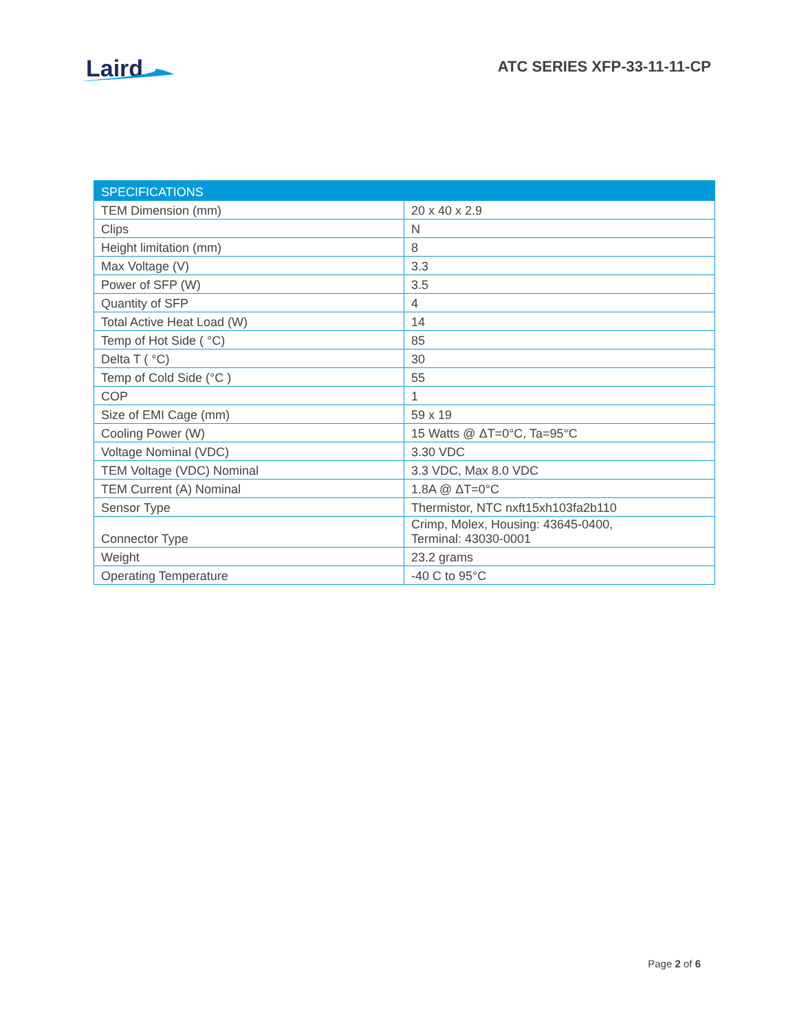Laird
ATC SERIES XFP-33-11-11-CP
| SPECIFICATIONS | |
| --- | --- |
| TEM Dimension (mm) | 20 x 40 x 2.9 |
| Clips | N |
| Height limitation (mm) | 8 |
| Max Voltage (V) | 3.3 |
| Power of SFP (W) | 3.5 |
| Quantity of SFP | 4 |
| Total Active Heat Load (W) | 14 |
| Temp of Hot Side ( °C) | 85 |
| Delta T ( °C) | 30 |
| Temp of Cold Side (°C ) | 55 |
| COP | 1 |
| Size of EMI Cage (mm) | 59 x 19 |
| Cooling Power (W) | 15 Watts @ ΔT=0°C, Ta=95°C |
| Voltage Nominal (VDC) | 3.30 VDC |
| TEM Voltage (VDC) Nominal | 3.3 VDC, Max 8.0 VDC |
| TEM Current (A) Nominal | 1.8A @ ΔT=0°C |
| Sensor Type | Thermistor, NTC nxft15xh103fa2b110 |
| Connector Type | Crimp, Molex, Housing: 43645-0400, Terminal: 43030-0001 |
| Weight | 23.2 grams |
| Operating Temperature | -40 C to 95°C |
Page 2 of 6